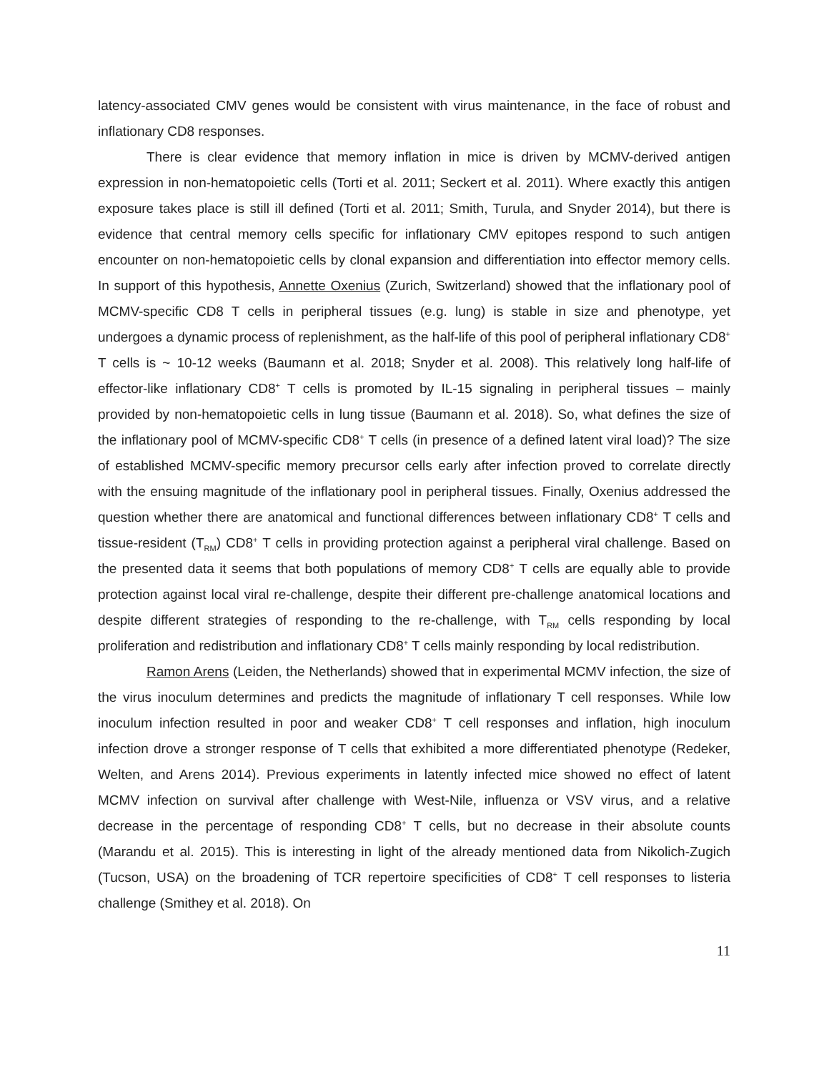latency-associated CMV genes would be consistent with virus maintenance, in the face of robust and inflationary CD8 responses.
There is clear evidence that memory inflation in mice is driven by MCMV-derived antigen expression in non-hematopoietic cells (Torti et al. 2011; Seckert et al. 2011). Where exactly this antigen exposure takes place is still ill defined (Torti et al. 2011; Smith, Turula, and Snyder 2014), but there is evidence that central memory cells specific for inflationary CMV epitopes respond to such antigen encounter on non-hematopoietic cells by clonal expansion and differentiation into effector memory cells. In support of this hypothesis, Annette Oxenius (Zurich, Switzerland) showed that the inflationary pool of MCMV-specific CD8 T cells in peripheral tissues (e.g. lung) is stable in size and phenotype, yet undergoes a dynamic process of replenishment, as the half-life of this pool of peripheral inflationary CD8<sup>+</sup> T cells is ~ 10-12 weeks (Baumann et al. 2018; Snyder et al. 2008). This relatively long half-life of effector-like inflationary CD8<sup>+</sup> T cells is promoted by IL-15 signaling in peripheral tissues – mainly provided by non-hematopoietic cells in lung tissue (Baumann et al. 2018). So, what defines the size of the inflationary pool of MCMV-specific CD8<sup>+</sup> T cells (in presence of a defined latent viral load)? The size of established MCMV-specific memory precursor cells early after infection proved to correlate directly with the ensuing magnitude of the inflationary pool in peripheral tissues. Finally, Oxenius addressed the question whether there are anatomical and functional differences between inflationary CD8<sup>+</sup> T cells and tissue-resident (T<sub>RM</sub>) CD8<sup>+</sup> T cells in providing protection against a peripheral viral challenge. Based on the presented data it seems that both populations of memory CD8<sup>+</sup> T cells are equally able to provide protection against local viral re-challenge, despite their different pre-challenge anatomical locations and despite different strategies of responding to the re-challenge, with T<sub>RM</sub> cells responding by local proliferation and redistribution and inflationary CD8<sup>+</sup> T cells mainly responding by local redistribution.
Ramon Arens (Leiden, the Netherlands) showed that in experimental MCMV infection, the size of the virus inoculum determines and predicts the magnitude of inflationary T cell responses. While low inoculum infection resulted in poor and weaker CD8<sup>+</sup> T cell responses and inflation, high inoculum infection drove a stronger response of T cells that exhibited a more differentiated phenotype (Redeker, Welten, and Arens 2014). Previous experiments in latently infected mice showed no effect of latent MCMV infection on survival after challenge with West-Nile, influenza or VSV virus, and a relative decrease in the percentage of responding CD8<sup>+</sup> T cells, but no decrease in their absolute counts (Marandu et al. 2015). This is interesting in light of the already mentioned data from Nikolich-Zugich (Tucson, USA) on the broadening of TCR repertoire specificities of CD8<sup>+</sup> T cell responses to listeria challenge (Smithey et al. 2018). On
11